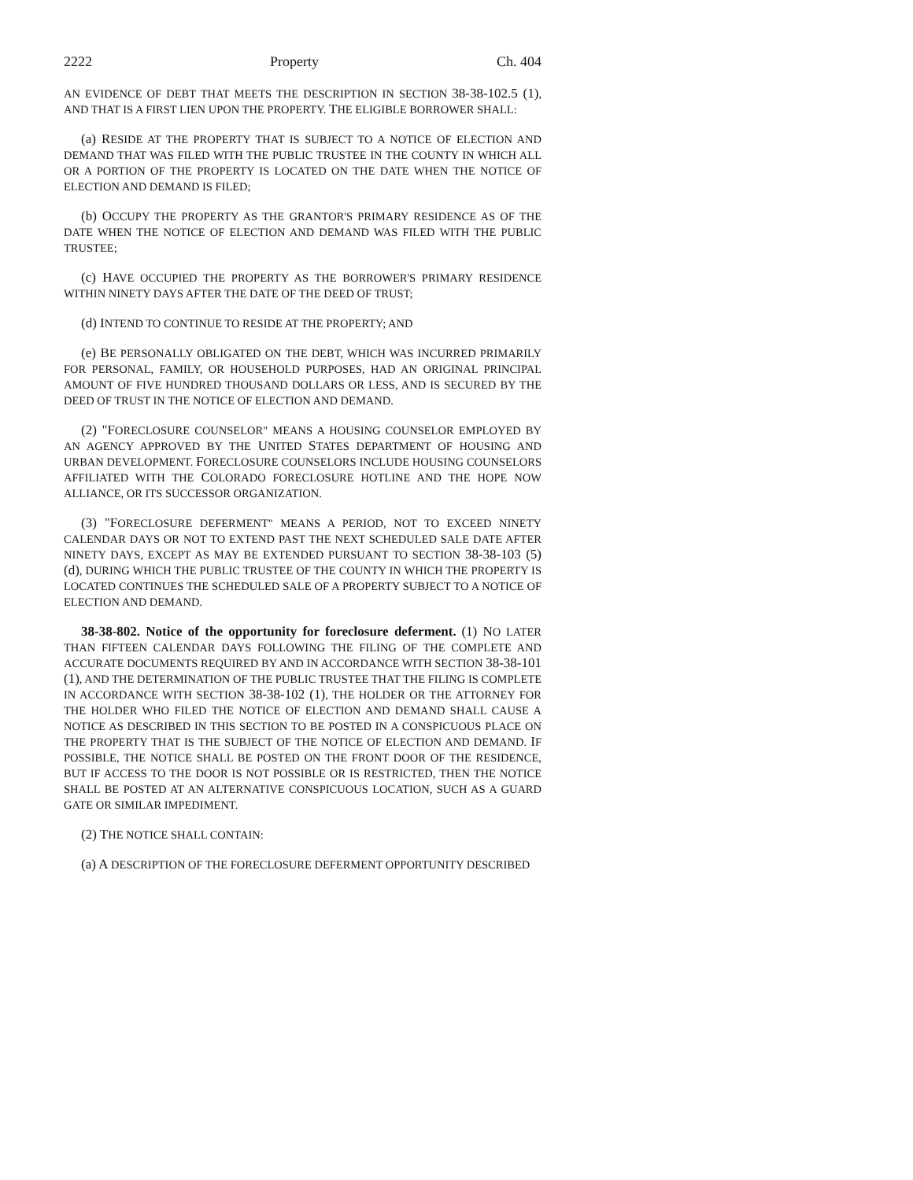2222 Property Ch. 404
AN EVIDENCE OF DEBT THAT MEETS THE DESCRIPTION IN SECTION 38-38-102.5 (1), AND THAT IS A FIRST LIEN UPON THE PROPERTY. THE ELIGIBLE BORROWER SHALL:
(a) RESIDE AT THE PROPERTY THAT IS SUBJECT TO A NOTICE OF ELECTION AND DEMAND THAT WAS FILED WITH THE PUBLIC TRUSTEE IN THE COUNTY IN WHICH ALL OR A PORTION OF THE PROPERTY IS LOCATED ON THE DATE WHEN THE NOTICE OF ELECTION AND DEMAND IS FILED;
(b) OCCUPY THE PROPERTY AS THE GRANTOR'S PRIMARY RESIDENCE AS OF THE DATE WHEN THE NOTICE OF ELECTION AND DEMAND WAS FILED WITH THE PUBLIC TRUSTEE;
(c) HAVE OCCUPIED THE PROPERTY AS THE BORROWER'S PRIMARY RESIDENCE WITHIN NINETY DAYS AFTER THE DATE OF THE DEED OF TRUST;
(d) INTEND TO CONTINUE TO RESIDE AT THE PROPERTY; AND
(e) BE PERSONALLY OBLIGATED ON THE DEBT, WHICH WAS INCURRED PRIMARILY FOR PERSONAL, FAMILY, OR HOUSEHOLD PURPOSES, HAD AN ORIGINAL PRINCIPAL AMOUNT OF FIVE HUNDRED THOUSAND DOLLARS OR LESS, AND IS SECURED BY THE DEED OF TRUST IN THE NOTICE OF ELECTION AND DEMAND.
(2) "FORECLOSURE COUNSELOR" MEANS A HOUSING COUNSELOR EMPLOYED BY AN AGENCY APPROVED BY THE UNITED STATES DEPARTMENT OF HOUSING AND URBAN DEVELOPMENT. FORECLOSURE COUNSELORS INCLUDE HOUSING COUNSELORS AFFILIATED WITH THE COLORADO FORECLOSURE HOTLINE AND THE HOPE NOW ALLIANCE, OR ITS SUCCESSOR ORGANIZATION.
(3) "FORECLOSURE DEFERMENT" MEANS A PERIOD, NOT TO EXCEED NINETY CALENDAR DAYS OR NOT TO EXTEND PAST THE NEXT SCHEDULED SALE DATE AFTER NINETY DAYS, EXCEPT AS MAY BE EXTENDED PURSUANT TO SECTION 38-38-103 (5) (d), DURING WHICH THE PUBLIC TRUSTEE OF THE COUNTY IN WHICH THE PROPERTY IS LOCATED CONTINUES THE SCHEDULED SALE OF A PROPERTY SUBJECT TO A NOTICE OF ELECTION AND DEMAND.
38-38-802. Notice of the opportunity for foreclosure deferment. (1) NO LATER THAN FIFTEEN CALENDAR DAYS FOLLOWING THE FILING OF THE COMPLETE AND ACCURATE DOCUMENTS REQUIRED BY AND IN ACCORDANCE WITH SECTION 38-38-101 (1), AND THE DETERMINATION OF THE PUBLIC TRUSTEE THAT THE FILING IS COMPLETE IN ACCORDANCE WITH SECTION 38-38-102 (1), THE HOLDER OR THE ATTORNEY FOR THE HOLDER WHO FILED THE NOTICE OF ELECTION AND DEMAND SHALL CAUSE A NOTICE AS DESCRIBED IN THIS SECTION TO BE POSTED IN A CONSPICUOUS PLACE ON THE PROPERTY THAT IS THE SUBJECT OF THE NOTICE OF ELECTION AND DEMAND. IF POSSIBLE, THE NOTICE SHALL BE POSTED ON THE FRONT DOOR OF THE RESIDENCE, BUT IF ACCESS TO THE DOOR IS NOT POSSIBLE OR IS RESTRICTED, THEN THE NOTICE SHALL BE POSTED AT AN ALTERNATIVE CONSPICUOUS LOCATION, SUCH AS A GUARD GATE OR SIMILAR IMPEDIMENT.
(2) THE NOTICE SHALL CONTAIN:
(a) A DESCRIPTION OF THE FORECLOSURE DEFERMENT OPPORTUNITY DESCRIBED